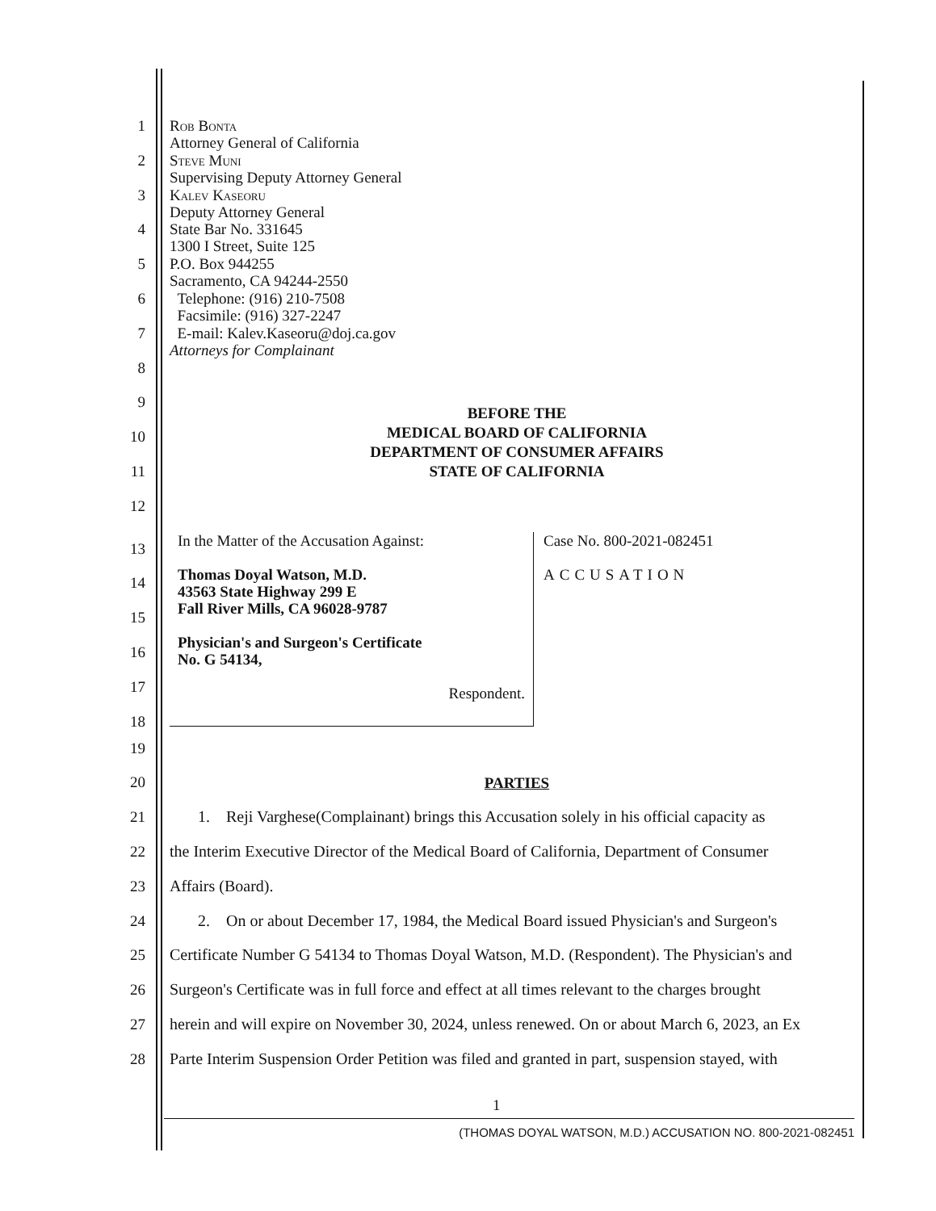1
Rob Bonta
Attorney General of California
2
Steve Muni
Supervising Deputy Attorney General
3
Kalev Kaseoru
Deputy Attorney General
4
State Bar No. 331645
1300 I Street, Suite 125
5
P.O. Box 944255
Sacramento, CA 94244-2550
6
Telephone: (916) 210-7508
Facsimile: (916) 327-2247
7
E-mail: Kalev.Kaseoru@doj.ca.gov
Attorneys for Complainant
8
9
10
BEFORE THE
MEDICAL BOARD OF CALIFORNIA
DEPARTMENT OF CONSUMER AFFAIRS
STATE OF CALIFORNIA
11
12
13
14
15
16
17
18
In the Matter of the Accusation Against:
Thomas Doyal Watson, M.D.
43563 State Highway 299 E
Fall River Mills, CA 96028-9787
Physician's and Surgeon's Certificate
No. G 54134,
Respondent.
Case No. 800-2021-082451
ACCUSATION
19
20
PARTIES
21
1. Reji Varghese(Complainant) brings this Accusation solely in his official capacity as
22
the Interim Executive Director of the Medical Board of California, Department of Consumer
23
Affairs (Board).
24
2. On or about December 17, 1984, the Medical Board issued Physician's and Surgeon's
25
Certificate Number G 54134 to Thomas Doyal Watson, M.D. (Respondent). The Physician's and
26
Surgeon's Certificate was in full force and effect at all times relevant to the charges brought
27
herein and will expire on November 30, 2024, unless renewed. On or about March 6, 2023, an Ex
28
Parte Interim Suspension Order Petition was filed and granted in part, suspension stayed, with
1
(THOMAS DOYAL WATSON, M.D.) ACCUSATION NO. 800-2021-082451